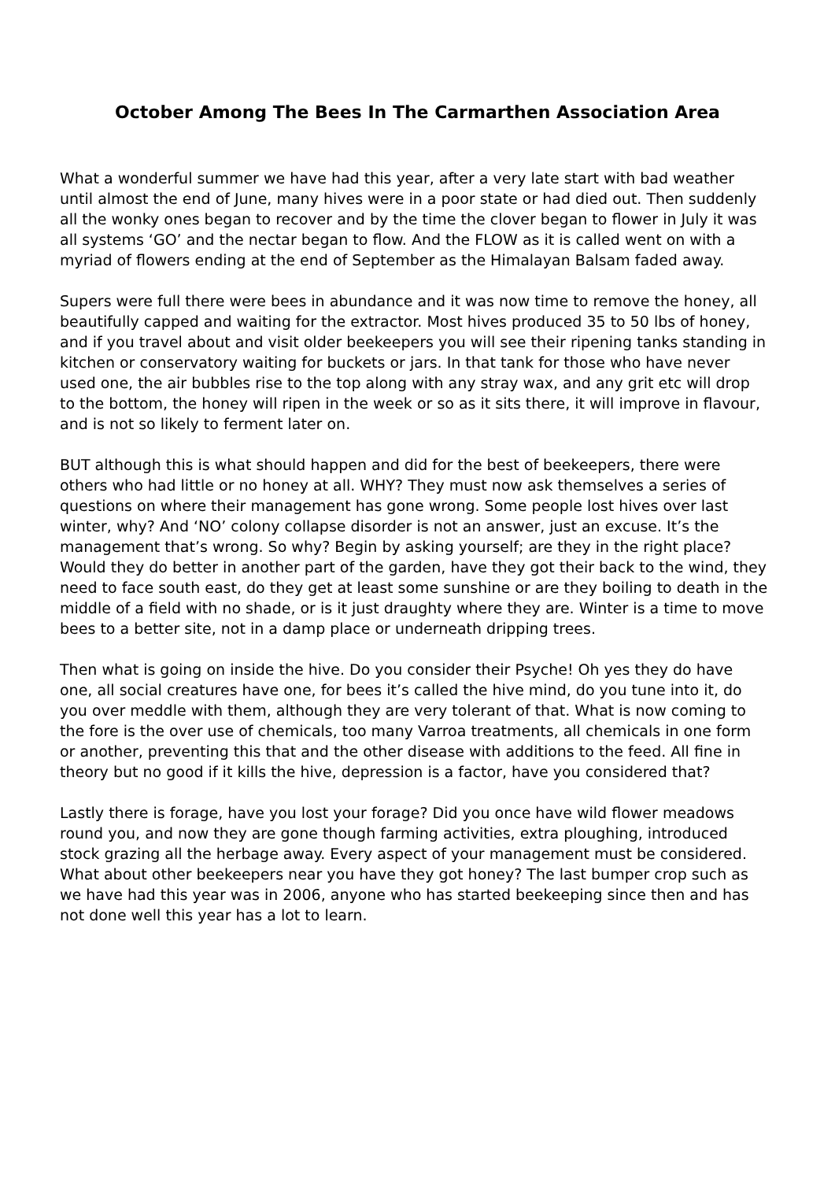October Among The Bees In The Carmarthen Association Area
What a wonderful summer we have had this year, after a very late start with bad weather until almost the end of June, many hives were in a poor state or had died out. Then suddenly all the wonky ones began to recover and by the time the clover began to flower in July it was all systems ‘GO’ and the nectar began to flow. And the FLOW as it is called went on with a myriad of flowers ending at the end of September as the Himalayan Balsam faded away.
Supers were full there were bees in abundance and it was now time to remove the honey, all beautifully capped and waiting for the extractor. Most hives produced 35 to 50 lbs of honey, and if you travel about and visit older beekeepers you will see their ripening tanks standing in kitchen or conservatory waiting for buckets or jars. In that tank for those who have never used one, the air bubbles rise to the top along with any stray wax, and any grit etc will drop to the bottom, the honey will ripen in the week or so as it sits there, it will improve in flavour, and is not so likely to ferment later on.
BUT although this is what should happen and did for the best of beekeepers, there were others who had little or no honey at all. WHY? They must now ask themselves a series of questions on where their management has gone wrong. Some people lost hives over last winter, why? And ‘NO’ colony collapse disorder is not an answer, just an excuse. It’s the management that’s wrong. So why? Begin by asking yourself; are they in the right place? Would they do better in another part of the garden, have they got their back to the wind, they need to face south east, do they get at least some sunshine or are they boiling to death in the middle of a field with no shade, or is it just draughty where they are. Winter is a time to move bees to a better site, not in a damp place or underneath dripping trees.
Then what is going on inside the hive. Do you consider their Psyche! Oh yes they do have one, all social creatures have one, for bees it’s called the hive mind, do you tune into it, do you over meddle with them, although they are very tolerant of that. What is now coming to the fore is the over use of chemicals, too many Varroa treatments, all chemicals in one form or another, preventing this that and the other disease with additions to the feed. All fine in theory but no good if it kills the hive, depression is a factor, have you considered that?
Lastly there is forage, have you lost your forage? Did you once have wild flower meadows round you, and now they are gone though farming activities, extra ploughing, introduced stock grazing all the herbage away. Every aspect of your management must be considered. What about other beekeepers near you have they got honey? The last bumper crop such as we have had this year was in 2006, anyone who has started beekeeping since then and has not done well this year has a lot to learn.